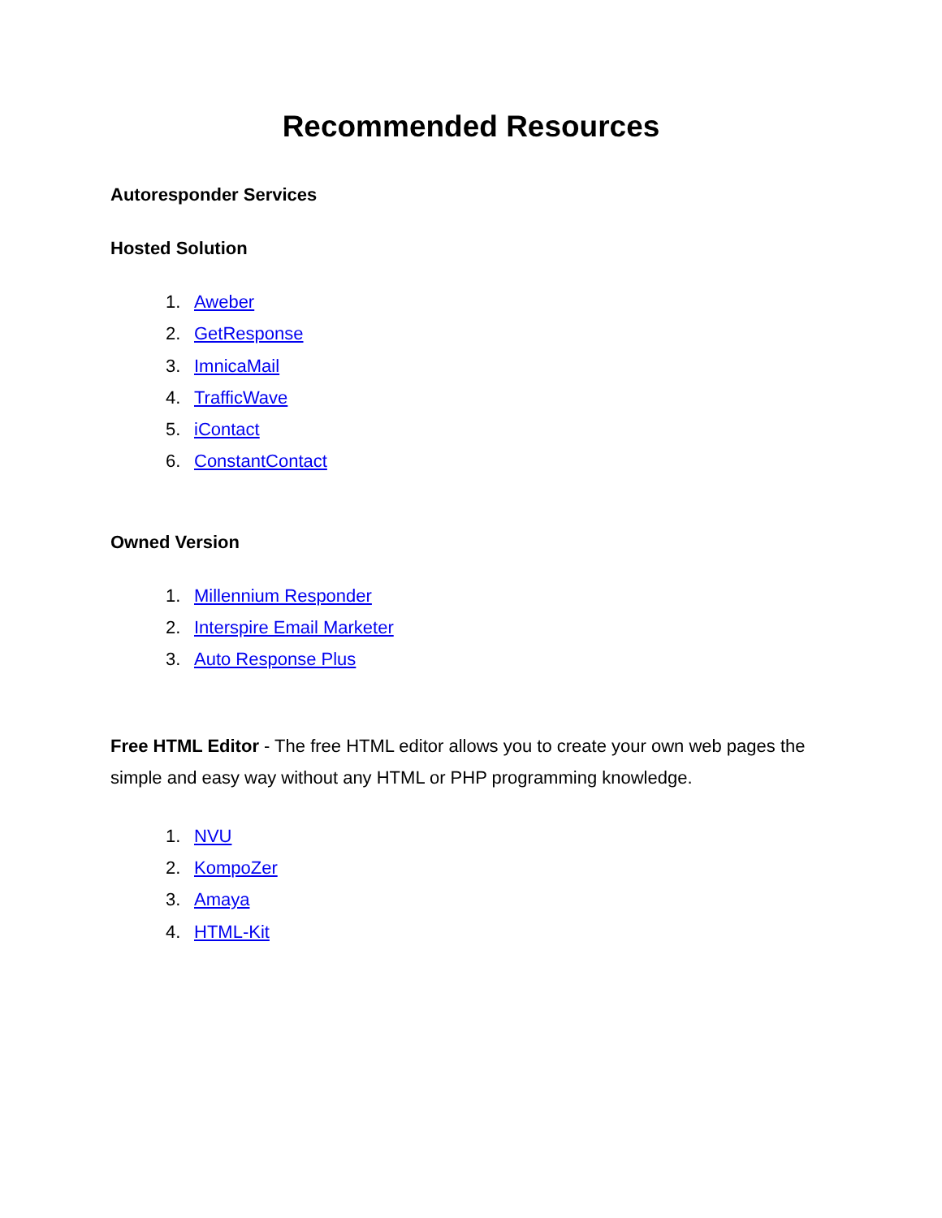Recommended Resources
Autoresponder Services
Hosted Solution
1. Aweber
2. GetResponse
3. ImnicaMail
4. TrafficWave
5. iContact
6. ConstantContact
Owned Version
1. Millennium Responder
2. Interspire Email Marketer
3. Auto Response Plus
Free HTML Editor - The free HTML editor allows you to create your own web pages the simple and easy way without any HTML or PHP programming knowledge.
1. NVU
2. KompoZer
3. Amaya
4. HTML-Kit